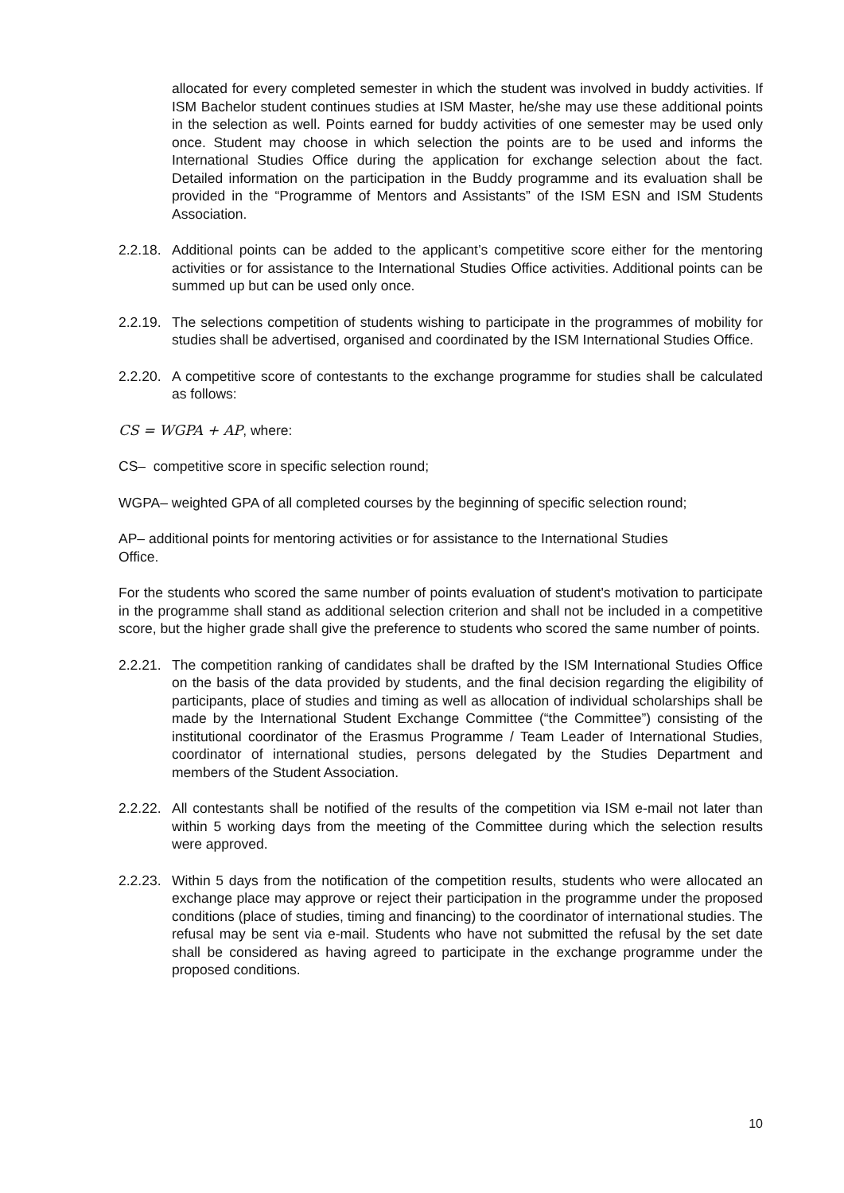allocated for every completed semester in which the student was involved in buddy activities. If ISM Bachelor student continues studies at ISM Master, he/she may use these additional points in the selection as well. Points earned for buddy activities of one semester may be used only once. Student may choose in which selection the points are to be used and informs the International Studies Office during the application for exchange selection about the fact. Detailed information on the participation in the Buddy programme and its evaluation shall be provided in the “Programme of Mentors and Assistants” of the ISM ESN and ISM Students Association.
2.2.18. Additional points can be added to the applicant’s competitive score either for the mentoring activities or for assistance to the International Studies Office activities. Additional points can be summed up but can be used only once.
2.2.19. The selections competition of students wishing to participate in the programmes of mobility for studies shall be advertised, organised and coordinated by the ISM International Studies Office.
2.2.20. A competitive score of contestants to the exchange programme for studies shall be calculated as follows:
CS = WGPA + AP, where:
CS– competitive score in specific selection round;
WGPA– weighted GPA of all completed courses by the beginning of specific selection round;
AP– additional points for mentoring activities or for assistance to the International Studies
Office.
For the students who scored the same number of points evaluation of student's motivation to participate in the programme shall stand as additional selection criterion and shall not be included in a competitive score, but the higher grade shall give the preference to students who scored the same number of points.
2.2.21. The competition ranking of candidates shall be drafted by the ISM International Studies Office on the basis of the data provided by students, and the final decision regarding the eligibility of participants, place of studies and timing as well as allocation of individual scholarships shall be made by the International Student Exchange Committee (“the Committee”) consisting of the institutional coordinator of the Erasmus Programme / Team Leader of International Studies, coordinator of international studies, persons delegated by the Studies Department and members of the Student Association.
2.2.22. All contestants shall be notified of the results of the competition via ISM e-mail not later than within 5 working days from the meeting of the Committee during which the selection results were approved.
2.2.23. Within 5 days from the notification of the competition results, students who were allocated an exchange place may approve or reject their participation in the programme under the proposed conditions (place of studies, timing and financing) to the coordinator of international studies. The refusal may be sent via e-mail. Students who have not submitted the refusal by the set date shall be considered as having agreed to participate in the exchange programme under the proposed conditions.
10